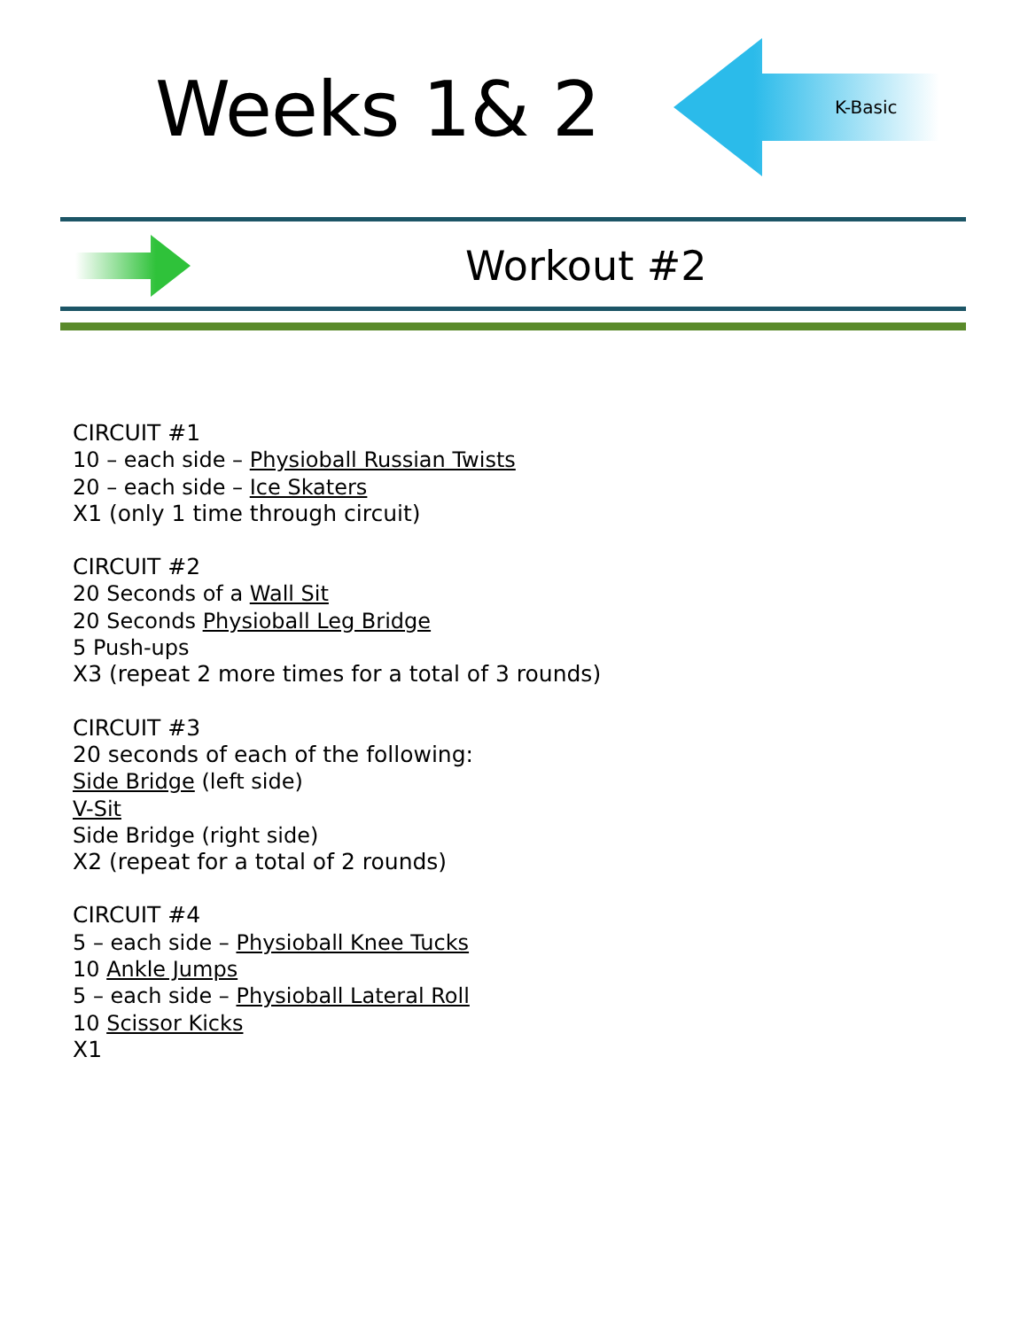Weeks 1& 2
K-Basic
Workout #2
CIRCUIT #1
10 – each side – Physioball Russian Twists
20 – each side – Ice Skaters
X1 (only 1 time through circuit)
CIRCUIT #2
20 Seconds of a Wall Sit
20 Seconds Physioball Leg Bridge
5 Push-ups
X3 (repeat 2 more times for a total of 3 rounds)
CIRCUIT #3
20 seconds of each of the following:
Side Bridge (left side)
V-Sit
Side Bridge (right side)
X2 (repeat for a total of 2 rounds)
CIRCUIT #4
5 – each side – Physioball Knee Tucks
10 Ankle Jumps
5 – each side – Physioball Lateral Roll
10 Scissor Kicks
X1